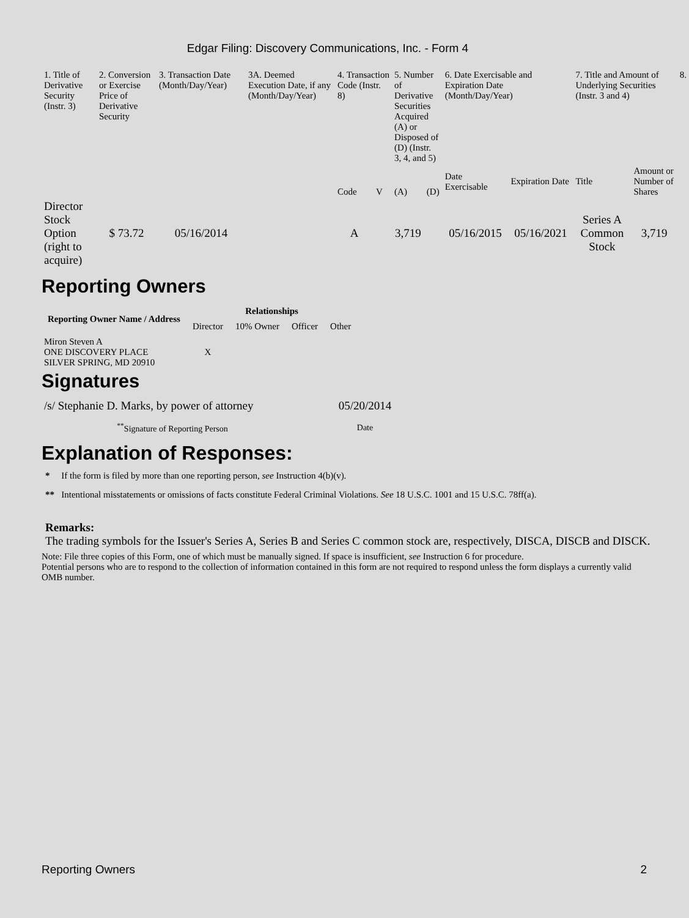Edgar Filing: Discovery Communications, Inc. - Form 4
| 1. Title of Derivative Security (Instr. 3) | 2. Conversion or Exercise Price of Derivative Security | 3. Transaction Date (Month/Day/Year) | 3A. Deemed Execution Date, if any (Month/Day/Year) | 4. Transaction Code (Instr. 8) | | 5. Number of Derivative Securities Acquired (A) or Disposed of (D) (Instr. 3, 4, and 5) | | 6. Date Exercisable and Expiration Date (Month/Day/Year) | | 7. Title and Amount of Underlying Securities (Instr. 3 and 4) | | 8. |
| --- | --- | --- | --- | --- | --- | --- | --- | --- | --- | --- | --- | --- |
| | | | | Code | V | (A) | (D) | Date Exercisable | Expiration Date | Title | Amount or Number of Shares | |
| Director Stock Option (right to acquire) | $ 73.72 | 05/16/2014 | | A | | 3,719 | | 05/16/2015 | 05/16/2021 | Series A Common Stock | 3,719 | |
Reporting Owners
| Reporting Owner Name / Address | Relationships | | | |
| --- | --- | --- | --- | --- |
| | Director | 10% Owner | Officer | Other |
| Miron Steven A ONE DISCOVERY PLACE SILVER SPRING, MD 20910 | X | | | |
Signatures
| /s/ Stephanie D. Marks, by power of attorney | 05/20/2014 |
| <sup>**</sup> Signature of Reporting Person | Date |
Explanation of Responses:
* If the form is filed by more than one reporting person, see Instruction 4(b)(v).
** Intentional misstatements or omissions of facts constitute Federal Criminal Violations. See 18 U.S.C. 1001 and 15 U.S.C. 78ff(a).
Remarks:
The trading symbols for the Issuer's Series A, Series B and Series C common stock are, respectively, DISCA, DISCB and DISCK.
Note: File three copies of this Form, one of which must be manually signed. If space is insufficient, see Instruction 6 for procedure.
Potential persons who are to respond to the collection of information contained in this form are not required to respond unless the form displays a currently valid OMB number.
Reporting Owners 2